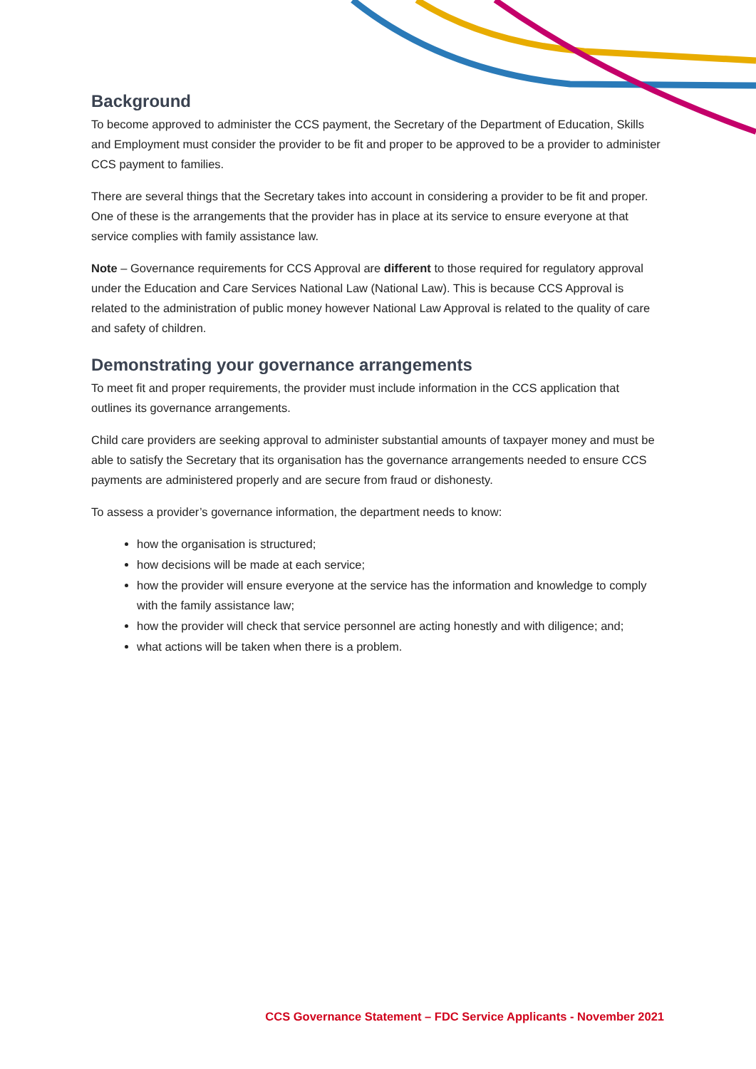Background
To become approved to administer the CCS payment, the Secretary of the Department of Education, Skills and Employment must consider the provider to be fit and proper to be approved to be a provider to administer CCS payment to families.
There are several things that the Secretary takes into account in considering a provider to be fit and proper. One of these is the arrangements that the provider has in place at its service to ensure everyone at that service complies with family assistance law.
Note – Governance requirements for CCS Approval are different to those required for regulatory approval under the Education and Care Services National Law (National Law). This is because CCS Approval is related to the administration of public money however National Law Approval is related to the quality of care and safety of children.
Demonstrating your governance arrangements
To meet fit and proper requirements, the provider must include information in the CCS application that outlines its governance arrangements.
Child care providers are seeking approval to administer substantial amounts of taxpayer money and must be able to satisfy the Secretary that its organisation has the governance arrangements needed to ensure CCS payments are administered properly and are secure from fraud or dishonesty.
To assess a provider’s governance information, the department needs to know:
how the organisation is structured;
how decisions will be made at each service;
how the provider will ensure everyone at the service has the information and knowledge to comply with the family assistance law;
how the provider will check that service personnel are acting honestly and with diligence; and;
what actions will be taken when there is a problem.
CCS Governance Statement – FDC Service Applicants - November 2021